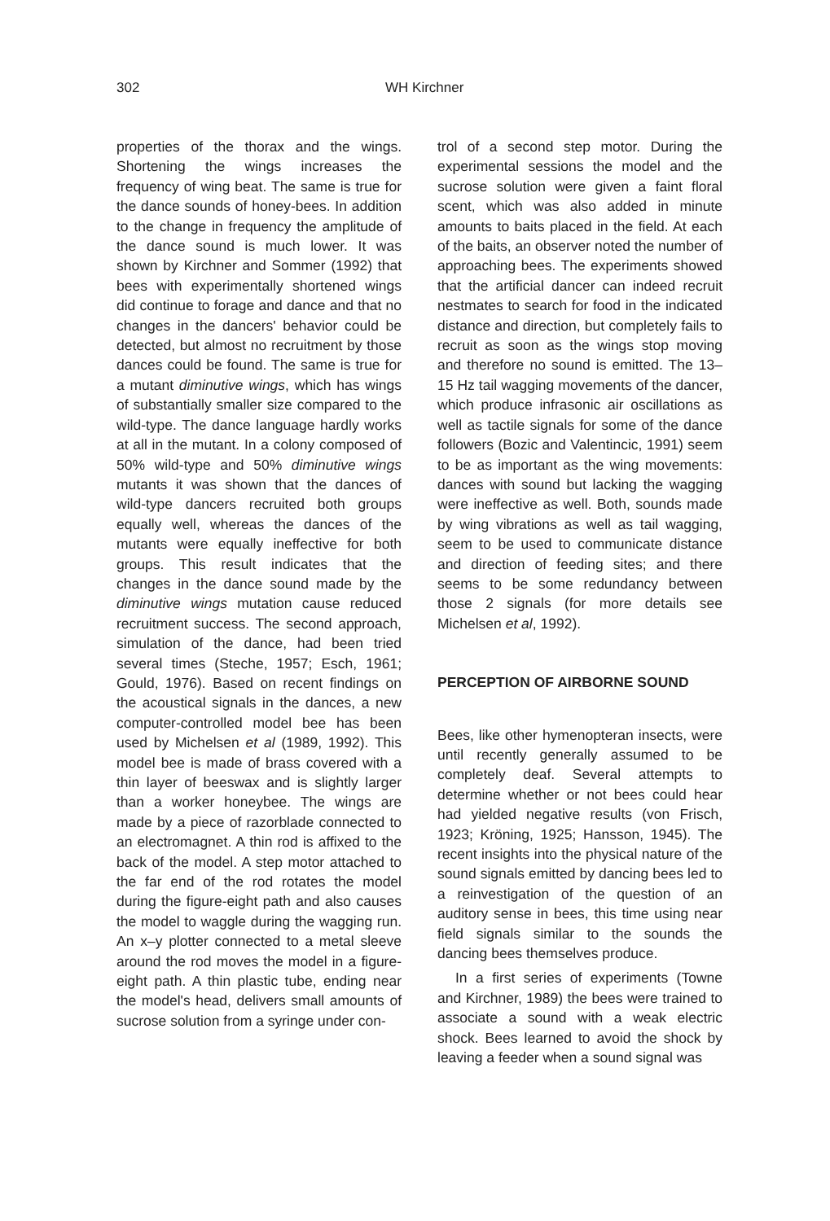302 WH Kirchner
properties of the thorax and the wings. Shortening the wings increases the frequency of wing beat. The same is true for the dance sounds of honey-bees. In addition to the change in frequency the amplitude of the dance sound is much lower. It was shown by Kirchner and Sommer (1992) that bees with experimentally shortened wings did continue to forage and dance and that no changes in the dancers' behavior could be detected, but almost no recruitment by those dances could be found. The same is true for a mutant diminutive wings, which has wings of substantially smaller size compared to the wild-type. The dance language hardly works at all in the mutant. In a colony composed of 50% wild-type and 50% diminutive wings mutants it was shown that the dances of wild-type dancers recruited both groups equally well, whereas the dances of the mutants were equally ineffective for both groups. This result indicates that the changes in the dance sound made by the diminutive wings mutation cause reduced recruitment success. The second approach, simulation of the dance, had been tried several times (Steche, 1957; Esch, 1961; Gould, 1976). Based on recent findings on the acoustical signals in the dances, a new computer-controlled model bee has been used by Michelsen et al (1989, 1992). This model bee is made of brass covered with a thin layer of beeswax and is slightly larger than a worker honeybee. The wings are made by a piece of razorblade connected to an electromagnet. A thin rod is affixed to the back of the model. A step motor attached to the far end of the rod rotates the model during the figure-eight path and also causes the model to waggle during the wagging run. An x–y plotter connected to a metal sleeve around the rod moves the model in a figure-eight path. A thin plastic tube, ending near the model's head, delivers small amounts of sucrose solution from a syringe under con-
trol of a second step motor. During the experimental sessions the model and the sucrose solution were given a faint floral scent, which was also added in minute amounts to baits placed in the field. At each of the baits, an observer noted the number of approaching bees. The experiments showed that the artificial dancer can indeed recruit nestmates to search for food in the indicated distance and direction, but completely fails to recruit as soon as the wings stop moving and therefore no sound is emitted. The 13–15 Hz tail wagging movements of the dancer, which produce infrasonic air oscillations as well as tactile signals for some of the dance followers (Bozic and Valentincic, 1991) seem to be as important as the wing movements: dances with sound but lacking the wagging were ineffective as well. Both, sounds made by wing vibrations as well as tail wagging, seem to be used to communicate distance and direction of feeding sites; and there seems to be some redundancy between those 2 signals (for more details see Michelsen et al, 1992).
PERCEPTION OF AIRBORNE SOUND
Bees, like other hymenopteran insects, were until recently generally assumed to be completely deaf. Several attempts to determine whether or not bees could hear had yielded negative results (von Frisch, 1923; Kröning, 1925; Hansson, 1945). The recent insights into the physical nature of the sound signals emitted by dancing bees led to a reinvestigation of the question of an auditory sense in bees, this time using near field signals similar to the sounds the dancing bees themselves produce.
In a first series of experiments (Towne and Kirchner, 1989) the bees were trained to associate a sound with a weak electric shock. Bees learned to avoid the shock by leaving a feeder when a sound signal was